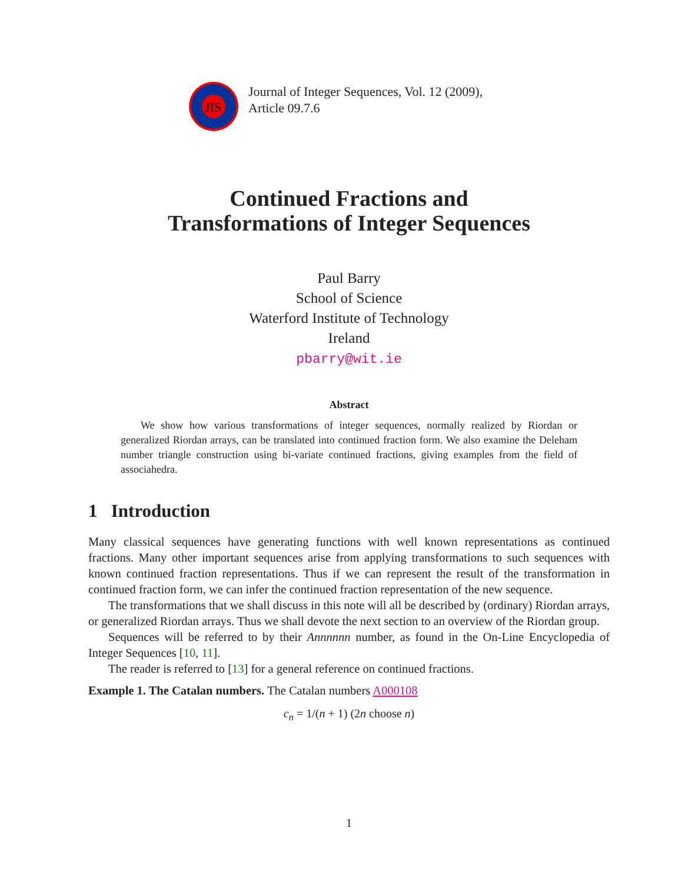JIS
Journal of Integer Sequences, Vol. 12 (2009),
Article 09.7.6
Continued Fractions and
Transformations of Integer Sequences
Paul Barry
School of Science
Waterford Institute of Technology
Ireland
pbarry@wit.ie
Abstract
We show how various transformations of integer sequences, normally realized by Riordan or generalized Riordan arrays, can be translated into continued fraction form. We also examine the Deleham number triangle construction using bi-variate continued fractions, giving examples from the field of associahedra.
1 Introduction
Many classical sequences have generating functions with well known representations as continued fractions. Many other important sequences arise from applying transformations to such sequences with known continued fraction representations. Thus if we can represent the result of the transformation in continued fraction form, we can infer the continued fraction representation of the new sequence.
The transformations that we shall discuss in this note will all be described by (ordinary) Riordan arrays, or generalized Riordan arrays. Thus we shall devote the next section to an overview of the Riordan group.
Sequences will be referred to by their Annnnnn number, as found in the On-Line Encyclopedia of Integer Sequences [10, 11].
The reader is referred to [13] for a general reference on continued fractions.
Example 1. The Catalan numbers. The Catalan numbers A000108
c<sub>n</sub> = 1/(n + 1) (2n choose n)
1